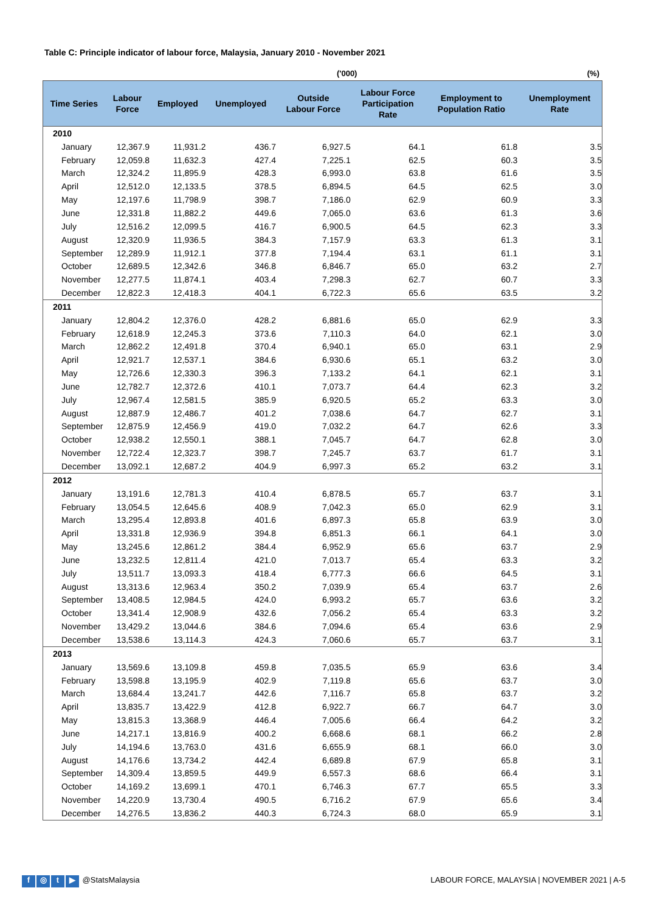Table C: Principle indicator of labour force, Malaysia, January 2010 - November 2021
('000) (%)
| Time Series | Labour Force | Employed | Unemployed | Outside Labour Force | Labour Force Participation Rate | Employment to Population Ratio | Unemployment Rate |
| --- | --- | --- | --- | --- | --- | --- | --- |
| 2010 | | | | | | | |
| January | 12,367.9 | 11,931.2 | 436.7 | 6,927.5 | 64.1 | 61.8 | 3.5 |
| February | 12,059.8 | 11,632.3 | 427.4 | 7,225.1 | 62.5 | 60.3 | 3.5 |
| March | 12,324.2 | 11,895.9 | 428.3 | 6,993.0 | 63.8 | 61.6 | 3.5 |
| April | 12,512.0 | 12,133.5 | 378.5 | 6,894.5 | 64.5 | 62.5 | 3.0 |
| May | 12,197.6 | 11,798.9 | 398.7 | 7,186.0 | 62.9 | 60.9 | 3.3 |
| June | 12,331.8 | 11,882.2 | 449.6 | 7,065.0 | 63.6 | 61.3 | 3.6 |
| July | 12,516.2 | 12,099.5 | 416.7 | 6,900.5 | 64.5 | 62.3 | 3.3 |
| August | 12,320.9 | 11,936.5 | 384.3 | 7,157.9 | 63.3 | 61.3 | 3.1 |
| September | 12,289.9 | 11,912.1 | 377.8 | 7,194.4 | 63.1 | 61.1 | 3.1 |
| October | 12,689.5 | 12,342.6 | 346.8 | 6,846.7 | 65.0 | 63.2 | 2.7 |
| November | 12,277.5 | 11,874.1 | 403.4 | 7,298.3 | 62.7 | 60.7 | 3.3 |
| December | 12,822.3 | 12,418.3 | 404.1 | 6,722.3 | 65.6 | 63.5 | 3.2 |
| 2011 | | | | | | | |
| January | 12,804.2 | 12,376.0 | 428.2 | 6,881.6 | 65.0 | 62.9 | 3.3 |
| February | 12,618.9 | 12,245.3 | 373.6 | 7,110.3 | 64.0 | 62.1 | 3.0 |
| March | 12,862.2 | 12,491.8 | 370.4 | 6,940.1 | 65.0 | 63.1 | 2.9 |
| April | 12,921.7 | 12,537.1 | 384.6 | 6,930.6 | 65.1 | 63.2 | 3.0 |
| May | 12,726.6 | 12,330.3 | 396.3 | 7,133.2 | 64.1 | 62.1 | 3.1 |
| June | 12,782.7 | 12,372.6 | 410.1 | 7,073.7 | 64.4 | 62.3 | 3.2 |
| July | 12,967.4 | 12,581.5 | 385.9 | 6,920.5 | 65.2 | 63.3 | 3.0 |
| August | 12,887.9 | 12,486.7 | 401.2 | 7,038.6 | 64.7 | 62.7 | 3.1 |
| September | 12,875.9 | 12,456.9 | 419.0 | 7,032.2 | 64.7 | 62.6 | 3.3 |
| October | 12,938.2 | 12,550.1 | 388.1 | 7,045.7 | 64.7 | 62.8 | 3.0 |
| November | 12,722.4 | 12,323.7 | 398.7 | 7,245.7 | 63.7 | 61.7 | 3.1 |
| December | 13,092.1 | 12,687.2 | 404.9 | 6,997.3 | 65.2 | 63.2 | 3.1 |
| 2012 | | | | | | | |
| January | 13,191.6 | 12,781.3 | 410.4 | 6,878.5 | 65.7 | 63.7 | 3.1 |
| February | 13,054.5 | 12,645.6 | 408.9 | 7,042.3 | 65.0 | 62.9 | 3.1 |
| March | 13,295.4 | 12,893.8 | 401.6 | 6,897.3 | 65.8 | 63.9 | 3.0 |
| April | 13,331.8 | 12,936.9 | 394.8 | 6,851.3 | 66.1 | 64.1 | 3.0 |
| May | 13,245.6 | 12,861.2 | 384.4 | 6,952.9 | 65.6 | 63.7 | 2.9 |
| June | 13,232.5 | 12,811.4 | 421.0 | 7,013.7 | 65.4 | 63.3 | 3.2 |
| July | 13,511.7 | 13,093.3 | 418.4 | 6,777.3 | 66.6 | 64.5 | 3.1 |
| August | 13,313.6 | 12,963.4 | 350.2 | 7,039.9 | 65.4 | 63.7 | 2.6 |
| September | 13,408.5 | 12,984.5 | 424.0 | 6,993.2 | 65.7 | 63.6 | 3.2 |
| October | 13,341.4 | 12,908.9 | 432.6 | 7,056.2 | 65.4 | 63.3 | 3.2 |
| November | 13,429.2 | 13,044.6 | 384.6 | 7,094.6 | 65.4 | 63.6 | 2.9 |
| December | 13,538.6 | 13,114.3 | 424.3 | 7,060.6 | 65.7 | 63.7 | 3.1 |
| 2013 | | | | | | | |
| January | 13,569.6 | 13,109.8 | 459.8 | 7,035.5 | 65.9 | 63.6 | 3.4 |
| February | 13,598.8 | 13,195.9 | 402.9 | 7,119.8 | 65.6 | 63.7 | 3.0 |
| March | 13,684.4 | 13,241.7 | 442.6 | 7,116.7 | 65.8 | 63.7 | 3.2 |
| April | 13,835.7 | 13,422.9 | 412.8 | 6,922.7 | 66.7 | 64.7 | 3.0 |
| May | 13,815.3 | 13,368.9 | 446.4 | 7,005.6 | 66.4 | 64.2 | 3.2 |
| June | 14,217.1 | 13,816.9 | 400.2 | 6,668.6 | 68.1 | 66.2 | 2.8 |
| July | 14,194.6 | 13,763.0 | 431.6 | 6,655.9 | 68.1 | 66.0 | 3.0 |
| August | 14,176.6 | 13,734.2 | 442.4 | 6,689.8 | 67.9 | 65.8 | 3.1 |
| September | 14,309.4 | 13,859.5 | 449.9 | 6,557.3 | 68.6 | 66.4 | 3.1 |
| October | 14,169.2 | 13,699.1 | 470.1 | 6,746.3 | 67.7 | 65.5 | 3.3 |
| November | 14,220.9 | 13,730.4 | 490.5 | 6,716.2 | 67.9 | 65.6 | 3.4 |
| December | 14,276.5 | 13,836.2 | 440.3 | 6,724.3 | 68.0 | 65.9 | 3.1 |
f ◎ t ▶ @StatsMalaysia
LABOUR FORCE, MALAYSIA | NOVEMBER 2021 | A-5